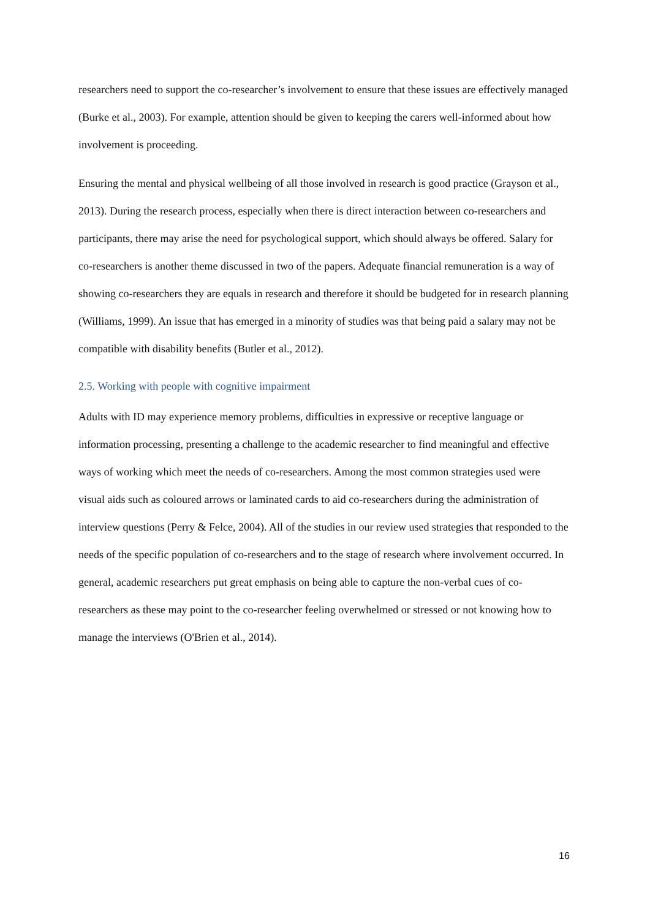researchers need to support the co-researcher’s involvement to ensure that these issues are effectively managed (Burke et al., 2003). For example, attention should be given to keeping the carers well-informed about how involvement is proceeding.
Ensuring the mental and physical wellbeing of all those involved in research is good practice (Grayson et al., 2013). During the research process, especially when there is direct interaction between co-researchers and participants, there may arise the need for psychological support, which should always be offered. Salary for co-researchers is another theme discussed in two of the papers. Adequate financial remuneration is a way of showing co-researchers they are equals in research and therefore it should be budgeted for in research planning (Williams, 1999). An issue that has emerged in a minority of studies was that being paid a salary may not be compatible with disability benefits (Butler et al., 2012).
2.5. Working with people with cognitive impairment
Adults with ID may experience memory problems, difficulties in expressive or receptive language or information processing, presenting a challenge to the academic researcher to find meaningful and effective ways of working which meet the needs of co-researchers. Among the most common strategies used were visual aids such as coloured arrows or laminated cards to aid co-researchers during the administration of interview questions (Perry & Felce, 2004). All of the studies in our review used strategies that responded to the needs of the specific population of co-researchers and to the stage of research where involvement occurred. In general, academic researchers put great emphasis on being able to capture the non-verbal cues of co-researchers as these may point to the co-researcher feeling overwhelmed or stressed or not knowing how to manage the interviews (O'Brien et al., 2014).
16